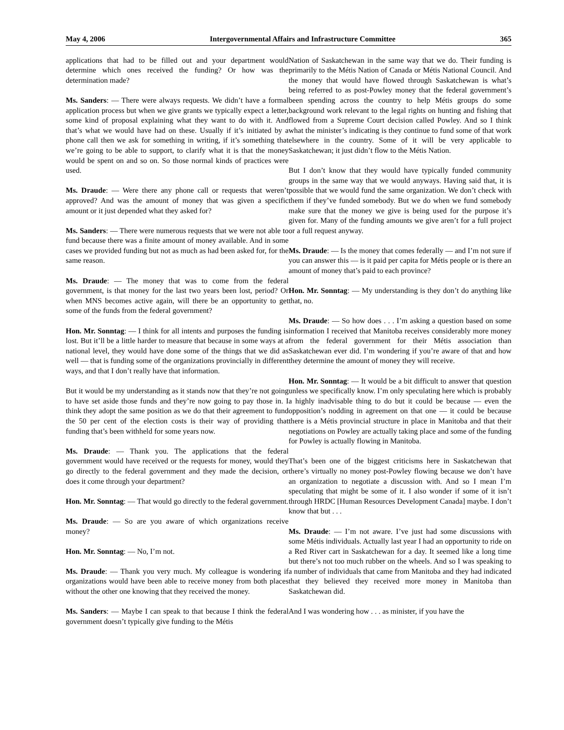May 4, 2006 Intergovernmental Affairs and Infrastructure Committee 365
applications that had to be filled out and your department would determine which ones received the funding? Or how was the determination made?
Ms. Sanders: — There were always requests. We didn’t have a formal application process but when we give grants we typically expect a letter, some kind of proposal explaining what they want to do with it. And that’s what we would have had on these. Usually if it’s initiated by a phone call then we ask for something in writing, if it’s something that we’re going to be able to support, to clarify what it is that the money would be spent on and so on. So those normal kinds of practices were used.
Ms. Draude: — Were there any phone call or requests that weren’t approved? And was the amount of money that was given a specific amount or it just depended what they asked for?
Ms. Sanders: — There were numerous requests that we were not able to fund because there was a finite amount of money available. And in some cases we provided funding but not as much as had been asked for, for the same reason.
Ms. Draude: — The money that was to come from the federal government, is that money for the last two years been lost, period? Or when MNS becomes active again, will there be an opportunity to get some of the funds from the federal government?
Hon. Mr. Sonntag: — I think for all intents and purposes the funding is lost. But it’ll be a little harder to measure that because in some ways at a national level, they would have done some of the things that we did as well — that is funding some of the organizations provincially in different ways, and that I don’t really have that information.
But it would be my understanding as it stands now that they’re not going to have set aside those funds and they’re now going to pay those in. I think they adopt the same position as we do that their agreement to fund the 50 per cent of the election costs is their way of providing that funding that’s been withheld for some years now.
Ms. Draude: — Thank you. The applications that the federal government would have received or the requests for money, would they go directly to the federal government and they made the decision, or does it come through your department?
Hon. Mr. Sonntag: — That would go directly to the federal government.
Ms. Draude: — So are you aware of which organizations receive money?
Hon. Mr. Sonntag: — No, I’m not.
Ms. Draude: — Thank you very much. My colleague is wondering if organizations would have been able to receive money from both places without the other one knowing that they received the money.
Ms. Sanders: — Maybe I can speak to that because I think the federal government doesn’t typically give funding to the Métis
Nation of Saskatchewan in the same way that we do. Their funding is primarily to the Métis Nation of Canada or Métis National Council. And the money that would have flowed through Saskatchewan is what’s being referred to as post-Powley money that the federal government’s been spending across the country to help Métis groups do some background work relevant to the legal rights on hunting and fishing that flowed from a Supreme Court decision called Powley. And so I think what the minister’s indicating is they continue to fund some of that work elsewhere in the country. Some of it will be very applicable to Saskatchewan; it just didn’t flow to the Métis Nation.
But I don’t know that they would have typically funded community groups in the same way that we would anyways. Having said that, it is possible that we would fund the same organization. We don’t check with them if they’ve funded somebody. But we do when we fund somebody make sure that the money we give is being used for the purpose it’s given for. Many of the funding amounts we give aren’t for a full project or a full request anyway.
Ms. Draude: — Is the money that comes federally — and I’m not sure if you can answer this — is it paid per capita for Métis people or is there an amount of money that’s paid to each province?
Hon. Mr. Sonntag: — My understanding is they don’t do anything like that, no.
Ms. Draude: — So how does . . . I’m asking a question based on some information I received that Manitoba receives considerably more money from the federal government for their Métis association than Saskatchewan ever did. I’m wondering if you’re aware of that and how they determine the amount of money they will receive.
Hon. Mr. Sonntag: — It would be a bit difficult to answer that question unless we specifically know. I’m only speculating here which is probably a highly inadvisable thing to do but it could be because — even the opposition’s nodding in agreement on that one — it could be because there is a Métis provincial structure in place in Manitoba and that their negotiations on Powley are actually taking place and some of the funding for Powley is actually flowing in Manitoba.
That’s been one of the biggest criticisms here in Saskatchewan that there’s virtually no money post-Powley flowing because we don’t have an organization to negotiate a discussion with. And so I mean I’m speculating that might be some of it. I also wonder if some of it isn’t through HRDC [Human Resources Development Canada] maybe. I don’t know that but . . .
Ms. Draude: — I’m not aware. I’ve just had some discussions with some Métis individuals. Actually last year I had an opportunity to ride on a Red River cart in Saskatchewan for a day. It seemed like a long time but there’s not too much rubber on the wheels. And so I was speaking to a number of individuals that came from Manitoba and they had indicated that they believed they received more money in Manitoba than Saskatchewan did.
And I was wondering how . . . as minister, if you have the